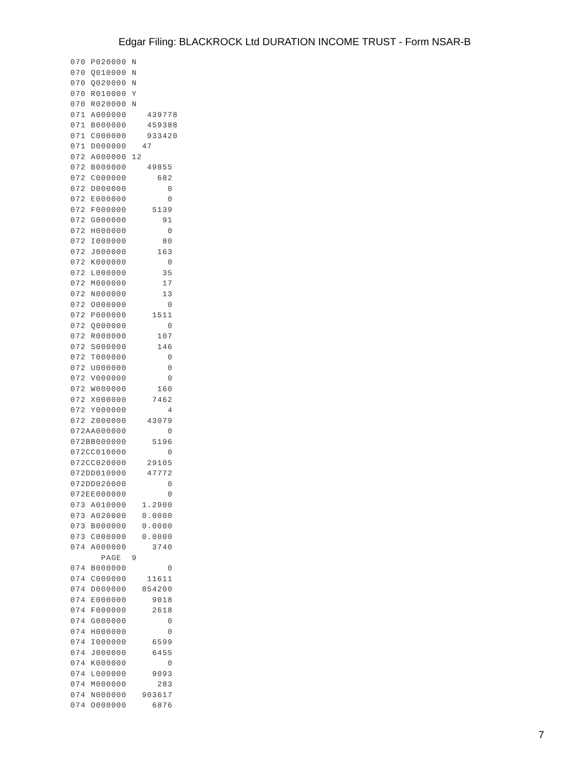Edgar Filing: BLACKROCK Ltd DURATION INCOME TRUST - Form NSAR-B
070 P020000 N
070 Q010000 N
070 Q020000 N
070 R010000 Y
070 R020000 N
071 A000000    439778
071 B000000    459388
071 C000000    933420
071 D000000   47
072 A000000 12
072 B000000    49855
072 C000000      682
072 D000000        0
072 E000000        0
072 F000000     5139
072 G000000       91
072 H000000        0
072 I000000       80
072 J000000      163
072 K000000        0
072 L000000       35
072 M000000       17
072 N000000       13
072 O000000        0
072 P000000     1511
072 Q000000        0
072 R000000      107
072 S000000      146
072 T000000        0
072 U000000        0
072 V000000        0
072 W000000      160
072 X000000     7462
072 Y000000        4
072 Z000000    43079
072AA000000        0
072BB000000     5196
072CC010000        0
072CC020000    29105
072DD010000    47772
072DD020000        0
072EE000000        0
073 A010000   1.2900
073 A020000   0.0000
073 B000000   0.0000
073 C000000   0.0000
074 A000000     3740
      PAGE  9
074 B000000        0
074 C000000    11611
074 D000000   854200
074 E000000     9018
074 F000000     2618
074 G000000        0
074 H000000        0
074 I000000     6599
074 J000000     6455
074 K000000        0
074 L000000     9093
074 M000000      283
074 N000000   903617
074 O000000     6876
7